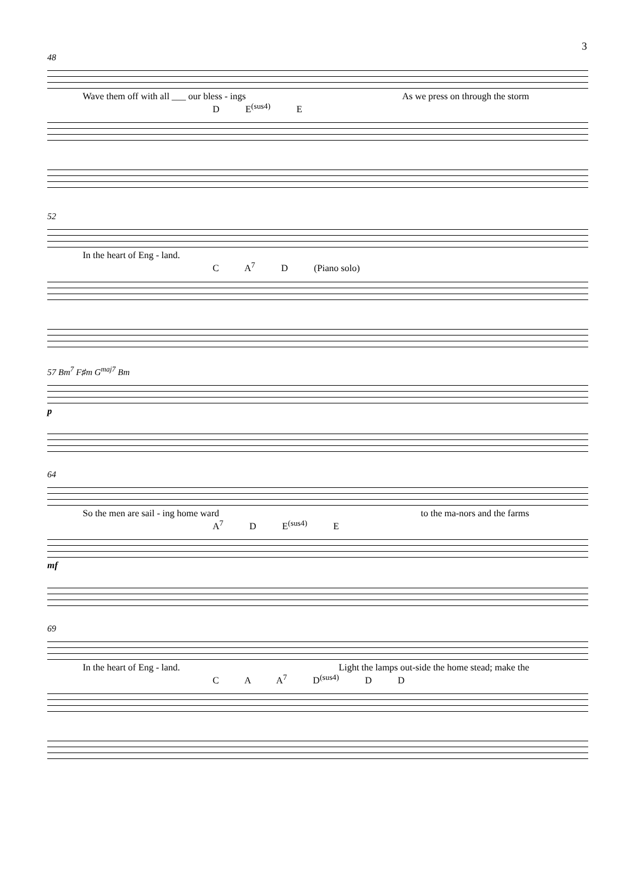3
48
Wave them off with all ___ our bless - ings As we press on through the storm
D E<sup>(sus4)</sup> E
52
In the heart of Eng - land.
C A<sup>7</sup> D (Piano solo)
57 Bm<sup>7</sup> F♯m G<sup>maj7</sup> Bm
p
64
So the men are sail - ing home ward to the ma-nors and the farms
A<sup>7</sup> D E<sup>(sus4)</sup> E
mf
69
In the heart of Eng - land. Light the lamps out-side the home stead; make the
C A A<sup>7</sup> D<sup>(sus4)</sup> D D